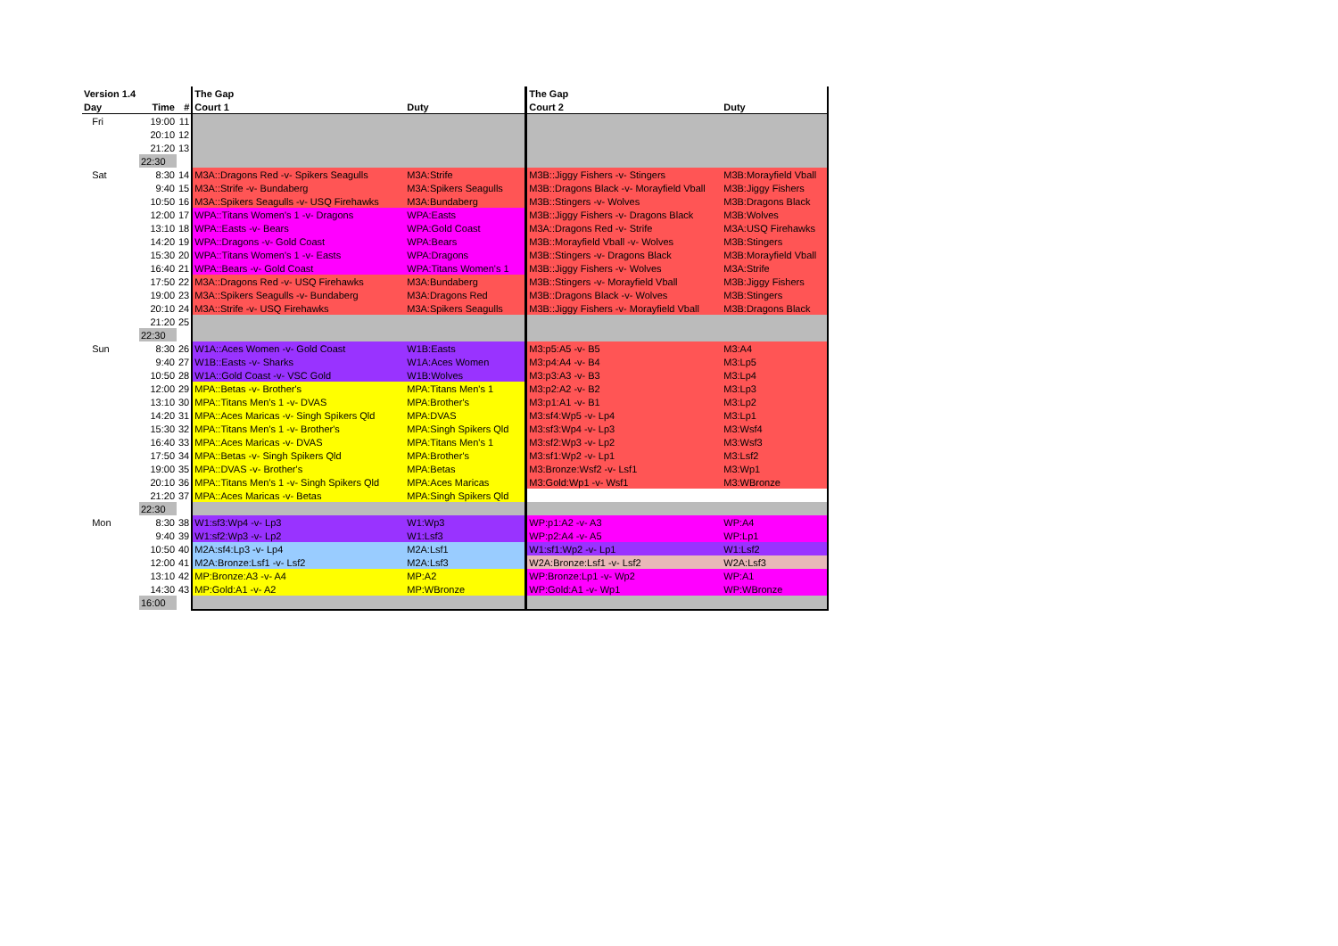| Version 1.4 | | | The Gap | | The Gap | |
| --- | --- | --- | --- | --- | --- | --- |
| Day | Time | # | Court 1 | Duty | Court 2 | Duty |
| Fri | 19:00 | 11 | | | | |
| | 20:10 | 12 | | | | |
| | 21:20 | 13 | | | | |
| | 22:30 | | | | | |
| Sat | 8:30 | 14 | M3A::Dragons Red -v- Spikers Seagulls | M3A:Strife | M3B::Jiggy Fishers -v- Stingers | M3B:Morayfield Vball |
| | 9:40 | 15 | M3A::Strife -v- Bundaberg | M3A:Spikers Seagulls | M3B::Dragons Black -v- Morayfield Vball | M3B:Jiggy Fishers |
| | 10:50 | 16 | M3A::Spikers Seagulls -v- USQ Firehawks | M3A:Bundaberg | M3B::Stingers -v- Wolves | M3B:Dragons Black |
| | 12:00 | 17 | WPA::Titans Women's 1 -v- Dragons | WPA:Easts | M3B::Jiggy Fishers -v- Dragons Black | M3B:Wolves |
| | 13:10 | 18 | WPA::Easts -v- Bears | WPA:Gold Coast | M3A::Dragons Red -v- Strife | M3A:USQ Firehawks |
| | 14:20 | 19 | WPA::Dragons -v- Gold Coast | WPA:Bears | M3B::Morayfield Vball -v- Wolves | M3B:Stingers |
| | 15:30 | 20 | WPA::Titans Women's 1 -v- Easts | WPA:Dragons | M3B::Stingers -v- Dragons Black | M3B:Morayfield Vball |
| | 16:40 | 21 | WPA::Bears -v- Gold Coast | WPA:Titans Women's 1 | M3B::Jiggy Fishers -v- Wolves | M3A:Strife |
| | 17:50 | 22 | M3A::Dragons Red -v- USQ Firehawks | M3A:Bundaberg | M3B::Stingers -v- Morayfield Vball | M3B:Jiggy Fishers |
| | 19:00 | 23 | M3A::Spikers Seagulls -v- Bundaberg | M3A:Dragons Red | M3B::Dragons Black -v- Wolves | M3B:Stingers |
| | 20:10 | 24 | M3A::Strife -v- USQ Firehawks | M3A:Spikers Seagulls | M3B::Jiggy Fishers -v- Morayfield Vball | M3B:Dragons Black |
| | 21:20 | 25 | | | | |
| | 22:30 | | | | | |
| Sun | 8:30 | 26 | W1A::Aces Women -v- Gold Coast | W1B:Easts | M3:p5:A5 -v- B5 | M3:A4 |
| | 9:40 | 27 | W1B::Easts -v- Sharks | W1A:Aces Women | M3:p4:A4 -v- B4 | M3:Lp5 |
| | 10:50 | 28 | W1A::Gold Coast -v- VSC Gold | W1B:Wolves | M3:p3:A3 -v- B3 | M3:Lp4 |
| | 12:00 | 29 | MPA::Betas -v- Brother's | MPA:Titans Men's 1 | M3:p2:A2 -v- B2 | M3:Lp3 |
| | 13:10 | 30 | MPA::Titans Men's 1 -v- DVAS | MPA:Brother's | M3:p1:A1 -v- B1 | M3:Lp2 |
| | 14:20 | 31 | MPA::Aces Maricas -v- Singh Spikers Qld | MPA:DVAS | M3:sf4:Wp5 -v- Lp4 | M3:Lp1 |
| | 15:30 | 32 | MPA::Titans Men's 1 -v- Brother's | MPA:Singh Spikers Qld | M3:sf3:Wp4 -v- Lp3 | M3:Wsf4 |
| | 16:40 | 33 | MPA::Aces Maricas -v- DVAS | MPA:Titans Men's 1 | M3:sf2:Wp3 -v- Lp2 | M3:Wsf3 |
| | 17:50 | 34 | MPA::Betas -v- Singh Spikers Qld | MPA:Brother's | M3:sf1:Wp2 -v- Lp1 | M3:Lsf2 |
| | 19:00 | 35 | MPA::DVAS -v- Brother's | MPA:Betas | M3:Bronze:Wsf2 -v- Lsf1 | M3:Wp1 |
| | 20:10 | 36 | MPA::Titans Men's 1 -v- Singh Spikers Qld | MPA:Aces Maricas | M3:Gold:Wp1 -v- Wsf1 | M3:WBronze |
| | 21:20 | 37 | MPA::Aces Maricas -v- Betas | MPA:Singh Spikers Qld | | |
| | 22:30 | | | | | |
| Mon | 8:30 | 38 | W1:sf3:Wp4 -v- Lp3 | W1:Wp3 | WP:p1:A2 -v- A3 | WP:A4 |
| | 9:40 | 39 | W1:sf2:Wp3 -v- Lp2 | W1:Lsf3 | WP:p2:A4 -v- A5 | WP:Lp1 |
| | 10:50 | 40 | M2A:sf4:Lp3 -v- Lp4 | M2A:Lsf1 | W1:sf1:Wp2 -v- Lp1 | W1:Lsf2 |
| | 12:00 | 41 | M2A:Bronze:Lsf1 -v- Lsf2 | M2A:Lsf3 | W2A:Bronze:Lsf1 -v- Lsf2 | W2A:Lsf3 |
| | 13:10 | 42 | MP:Bronze:A3 -v- A4 | MP:A2 | WP:Bronze:Lp1 -v- Wp2 | WP:A1 |
| | 14:30 | 43 | MP:Gold:A1 -v- A2 | MP:WBronze | WP:Gold:A1 -v- Wp1 | WP:WBronze |
| | 16:00 | | | | | |